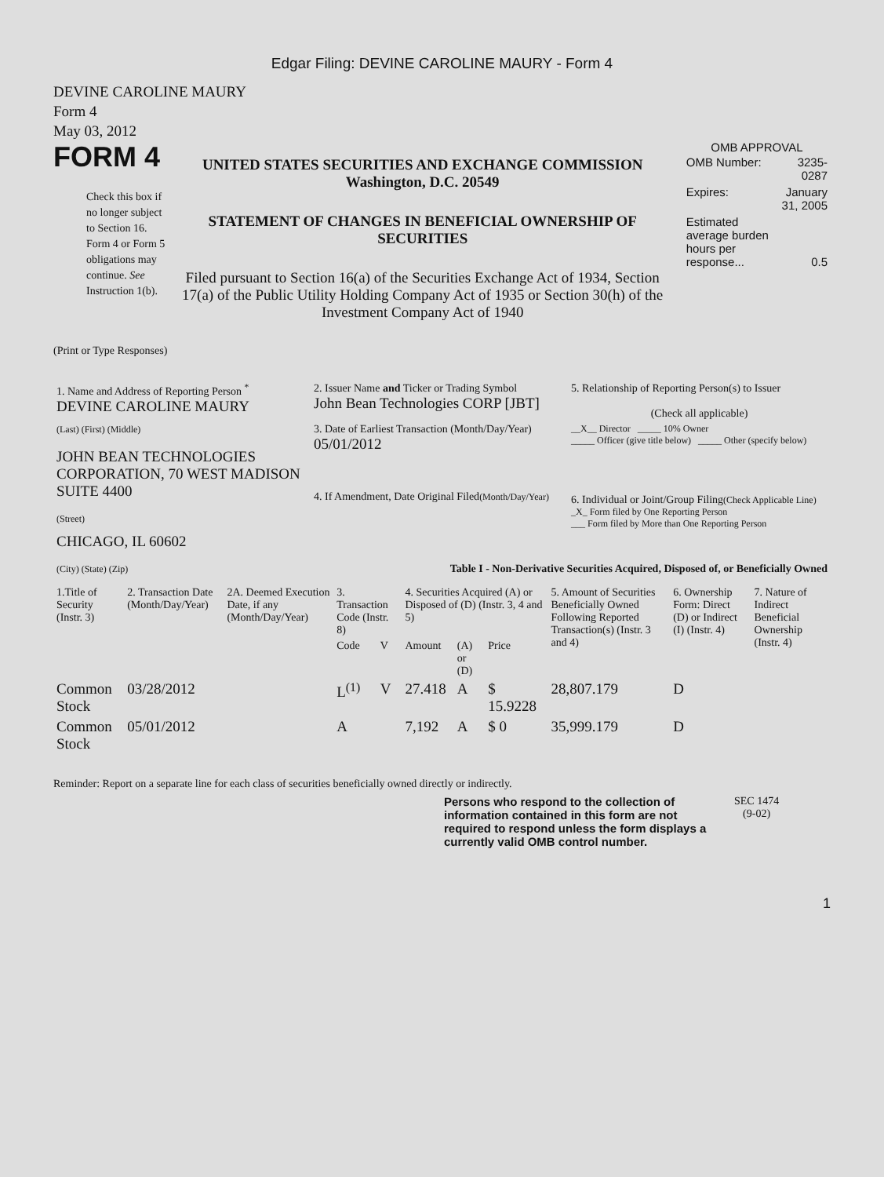Edgar Filing: DEVINE CAROLINE MAURY - Form 4
DEVINE CAROLINE MAURY
Form 4
May 03, 2012
FORM 4
Check this box if no longer subject to Section 16. Form 4 or Form 5 obligations may continue. See Instruction 1(b).
UNITED STATES SECURITIES AND EXCHANGE COMMISSION
Washington, D.C. 20549
STATEMENT OF CHANGES IN BENEFICIAL OWNERSHIP OF SECURITIES
Filed pursuant to Section 16(a) of the Securities Exchange Act of 1934, Section 17(a) of the Public Utility Holding Company Act of 1935 or Section 30(h) of the Investment Company Act of 1940
OMB APPROVAL
| OMB Number: | 3235-0287 |
| Expires: | January 31, 2005 |
| Estimated average burden hours per response... | 0.5 |
(Print or Type Responses)
| 1. Name and Address of Reporting Person <sup>*</sup> DEVINE CAROLINE MAURY | 2. Issuer Name and Ticker or Trading Symbol John Bean Technologies CORP [JBT] | 5. Relationship of Reporting Person(s) to Issuer (Check all applicable) |
| (Last) (First) (Middle) JOHN BEAN TECHNOLOGIES CORPORATION, 70 WEST MADISON SUITE 4400 (Street) | 3. Date of Earliest Transaction (Month/Day/Year) 05/01/2012 4. If Amendment, Date Original Filed (Month/Day/Year) | __X__ Director _____ 10% Owner _____ Officer (give title below) _____ Other (specify below) 6. Individual or Joint/Group Filing (Check Applicable Line) _X_ Form filed by One Reporting Person ___ Form filed by More than One Reporting Person |
| CHICAGO, IL 60602 (City) (State) (Zip) | Table I - Non-Derivative Securities Acquired, Disposed of, or Beneficially Owned | |
| 1.Title of Security (Instr. 3) | 2. Transaction Date (Month/Day/Year) | 2A. Deemed Execution Date, if any (Month/Day/Year) | 3. Transaction Code (Instr. 8) | | 4. Securities Acquired (A) or Disposed of (D) (Instr. 3, 4 and 5) | | | 5. Amount of Securities Beneficially Owned Following Reported Transaction(s) (Instr. 3 and 4) | 6. Ownership Form: Direct (D) or Indirect (I) (Instr. 4) | 7. Nature of Indirect Beneficial Ownership (Instr. 4) |
| --- | --- | --- | --- | --- | --- | --- | --- | --- | --- | --- |
| | | | Code | V | Amount | (A) or (D) | Price | | | |
| Common Stock | 03/28/2012 | | L<sup>(1)</sup> | V | 27.418 | A | $ 15.9228 | 28,807.179 | D | |
| Common Stock | 05/01/2012 | | A | | 7,192 | A | $ 0 | 35,999.179 | D | |
Reminder: Report on a separate line for each class of securities beneficially owned directly or indirectly.
Persons who respond to the collection of information contained in this form are not required to respond unless the form displays a currently valid OMB control number.
SEC 1474
(9-02)
1